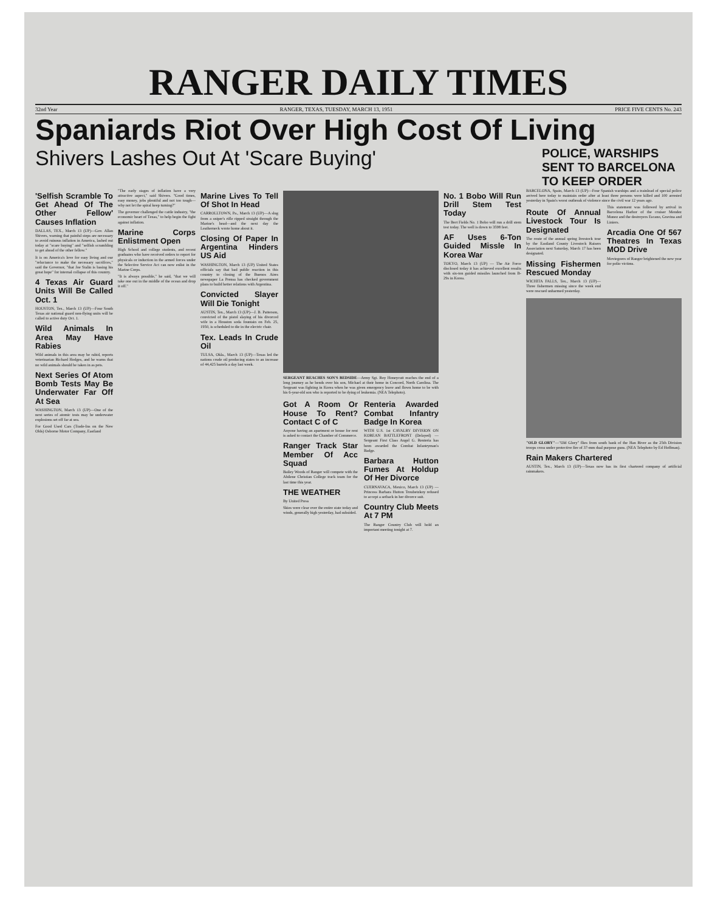RANGER DAILY TIMES
32nd Year RANGER, TEXAS, TUESDAY, MARCH 13, 1951 PRICE FIVE CENTS No. 243
Spaniards Riot Over High Cost Of Living
Shivers Lashes Out At 'Scare Buying'
POLICE, WARSHIPS SENT TO BARCELONA TO KEEP ORDER
'Selfish Scramble To Get Ahead Of The Other Fellow' Causes Inflation
DALLAS, TEX., March 13 (UP)—Gov. Allan Shivers, warning that painful steps are necessary to avoid ruinous inflation in America, lashed out today at "scare buying" and "selfish scrambling to get ahead of the other fellow."
It is on America's love for easy living and our "reluctance to make the necessary sacrifices," said the Governor, "that Joe Stalin is basing his great hope" for internal collapse of this country.
4 Texas Air Guard Units Will Be Called Oct. 1
HOUSTON, Tex., March 13 (UP)—Four South Texas air national guard non-flying units will be called to active duty Oct. 1.
Wild Animals In Area May Have Rabies
Wild animals in this area may be rabid, reports veterinarian Richard Hodges, and he warns that no wild animals should be taken in as pets.
Next Series Of Atom Bomb Tests May Be Underwater Far Off At Sea
WASHINGTON, March 13 (UP)—One of the next series of atomic tests may be underwater explosions set off far at sea.
For Good Used Cars (Trade-Ins on the New Olds) Osborne Motor Company, Eastland
"The early stages of inflation have a very attractive aspect," said Shivers. "Good times, easy money, jobs plentiful and not too tough—why not let the spiral keep turning?"
The governor challenged the cattle industry, "the economic heart of Texas," to help begin the fight against inflation.
Marine Corps Enlistment Open
High School and college students, and recent graduates who have received orders to report for physicals or induction in the armed forces under the Selective Service Act can now enlist in the Marine Corps.
"It is always possible," he said, "that we will take one out in the middle of the ocean and drop it off."
Marine Lives To Tell Of Shot In Head
CARROLLTOWN, Pa., March 13 (UP)—A slug from a sniper's rifle ripped straight through the Marine's head—and the next day the Leatherneck wrote home about it.
Closing Of Paper In Argentina Hinders US Aid
WASHINGTON, March 13 (UP) United States officials say that bad public reaction in this country to closing of the Buenos Aires newspaper La Prensa has checked government plans to build better relations with Argentina.
Convicted Slayer Will Die Tonight
AUSTIN, Tex., March 13 (UP)—J. B. Patterson, convicted of the pistol slaying of his divorced wife in a Houston soda fountain on Feb. 25, 1950, is scheduled to die in the electric chair.
Tex. Leads In Crude Oil
TULSA, Okla., March 13 (UP)—Texas led the nations crude oil producing states to an increase of 44,425 barrels a day last week.
SERGEANT REACHES SON'S BEDSIDE—Army Sgt. Roy Honeycutt reaches the end of a long journey as he bends over his son, Michael at their home in Concord, North Carolina. The Sergeant was fighting in Korea when he was given emergency leave and flown home to be with his 6-year-old son who is reported to be dying of leukemia. (NEA Telephoto).
Got A Room Or House To Rent? Contact C of C
Anyone having an apartment or house for rent is asked to contact the Chamber of Commerce.
Ranger Track Star Member Of Acc Squad
Bailey Woods of Ranger will compete with the Abilene Christian College track team for the last time this year.
THE WEATHER
By United Press
Skies were clear over the entire state today and winds, generally high yesterday, had subsided.
Renteria Awarded Combat Infantry Badge In Korea
WITH U.S. 1st CAVALRY DIVISION ON KOREAN BATTLEFRONT (Delayed) — Sergeant First Class Angel G. Renteria has been awarded the Combat Infantryman's Badge.
Barbara Hutton Fumes At Holdup Of Her Divorce
CUERNAVACA, Mexico, March 13 (UP) — Princess Barbara Hutton Troubetzkoy refused to accept a setback in her divorce suit.
Country Club Meets At 7 PM
The Ranger Country Club will hold an important meeting tonight at 7.
No. 1 Bobo Will Run Drill Stem Test Today
The Bert Fields No. 1 Bobo will run a drill stem test today. The well is down to 3598 feet.
AF Uses 6-Ton Guided Missle In Korea War
TOKYO, March 13 (UP) — The Air Force disclosed today it has achieved excellent results with six-ton guided missiles launched from B-29s in Korea.
BARCELONA, Spain, March 13 (UP)—Four Spanish warships and a trainload of special police arrived here today to maintain order after at least three persons were killed and 100 arrested yesterday in Spain's worst outbreak of violence since the civil war 12 years ago.
Route Of Annual Livestock Tour Is Designated
The route of the annual spring livestock tour by the Eastland County Livestock Raisers Association next Saturday, March 17 has been designated.
Missing Fishermen Rescued Monday
WICHITA FALLS, Tex., March 13 (UP)—Three fishermen missing since the week end were rescued unharmed yesterday.
This statement was followed by arrival in Barcelona Harbor of the cruiser Mendez Munez and the destroyers Escano, Gravina and Liniers.
Arcadia One Of 567 Theatres In Texas MOD Drive
Moviegoers of Ranger brightened the new year for polio victims.
"OLD GLORY"—"Old Glory" flies from south bank of the Han River as the 25th Division troops cross under protective fire of 37-mm dual purpose guns. (NEA Telephoto by Ed Hoffman).
Rain Makers Chartered
AUSTIN, Tex., March 13 (UP)—Texas now has its first chartered company of artificial rainmakers.